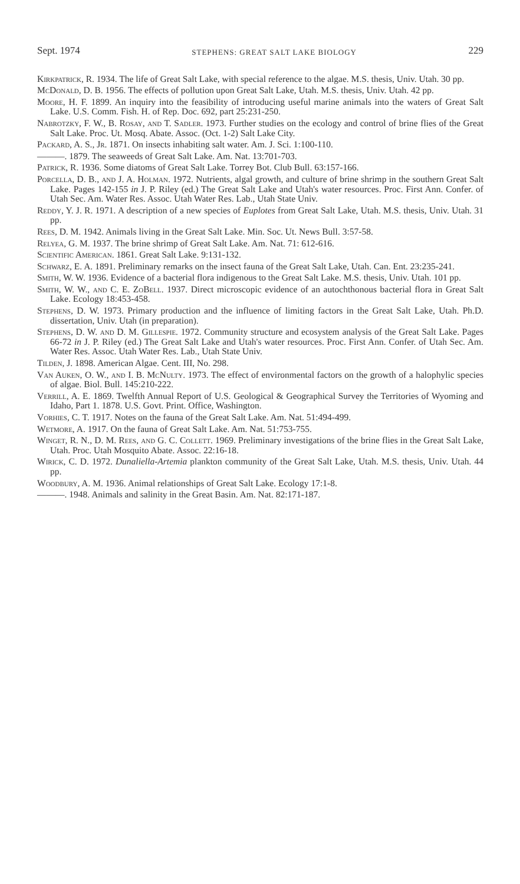Sept. 1974 STEPHENS: GREAT SALT LAKE BIOLOGY 229
Kirkpatrick, R. 1934. The life of Great Salt Lake, with special reference to the algae. M.S. thesis, Univ. Utah. 30 pp.
McDonald, D. B. 1956. The effects of pollution upon Great Salt Lake, Utah. M.S. thesis, Univ. Utah. 42 pp.
Moore, H. F. 1899. An inquiry into the feasibility of introducing useful marine animals into the waters of Great Salt Lake. U.S. Comm. Fish. H. of Rep. Doc. 692, part 25:231-250.
Nabrotzky, F. W., B. Rosay, and T. Sadler. 1973. Further studies on the ecology and control of brine flies of the Great Salt Lake. Proc. Ut. Mosq. Abate. Assoc. (Oct. 1-2) Salt Lake City.
Packard, A. S., Jr. 1871. On insects inhabiting salt water. Am. J. Sci. 1:100-110.
———. 1879. The seaweeds of Great Salt Lake. Am. Nat. 13:701-703.
Patrick, R. 1936. Some diatoms of Great Salt Lake. Torrey Bot. Club Bull. 63:157-166.
Porcella, D. B., and J. A. Holman. 1972. Nutrients, algal growth, and culture of brine shrimp in the southern Great Salt Lake. Pages 142-155 in J. P. Riley (ed.) The Great Salt Lake and Utah's water resources. Proc. First Ann. Confer. of Utah Sec. Am. Water Res. Assoc. Utah Water Res. Lab., Utah State Univ.
Reddy, Y. J. R. 1971. A description of a new species of Euplotes from Great Salt Lake, Utah. M.S. thesis, Univ. Utah. 31 pp.
Rees, D. M. 1942. Animals living in the Great Salt Lake. Min. Soc. Ut. News Bull. 3:57-58.
Relyea, G. M. 1937. The brine shrimp of Great Salt Lake. Am. Nat. 71: 612-616.
Scientific American. 1861. Great Salt Lake. 9:131-132.
Schwarz, E. A. 1891. Preliminary remarks on the insect fauna of the Great Salt Lake, Utah. Can. Ent. 23:235-241.
Smith, W. W. 1936. Evidence of a bacterial flora indigenous to the Great Salt Lake. M.S. thesis, Univ. Utah. 101 pp.
Smith, W. W., and C. E. ZoBell. 1937. Direct microscopic evidence of an autochthonous bacterial flora in Great Salt Lake. Ecology 18:453-458.
Stephens, D. W. 1973. Primary production and the influence of limiting factors in the Great Salt Lake, Utah. Ph.D. dissertation, Univ. Utah (in preparation).
Stephens, D. W. and D. M. Gillespie. 1972. Community structure and ecosystem analysis of the Great Salt Lake. Pages 66-72 in J. P. Riley (ed.) The Great Salt Lake and Utah's water resources. Proc. First Ann. Confer. of Utah Sec. Am. Water Res. Assoc. Utah Water Res. Lab., Utah State Univ.
Tilden, J. 1898. American Algae. Cent. III, No. 298.
Van Auken, O. W., and I. B. McNulty. 1973. The effect of environmental factors on the growth of a halophylic species of algae. Biol. Bull. 145:210-222.
Verrill, A. E. 1869. Twelfth Annual Report of U.S. Geological & Geographical Survey the Territories of Wyoming and Idaho, Part 1. 1878. U.S. Govt. Print. Office, Washington.
Vorhies, C. T. 1917. Notes on the fauna of the Great Salt Lake. Am. Nat. 51:494-499.
Wetmore, A. 1917. On the fauna of Great Salt Lake. Am. Nat. 51:753-755.
Winget, R. N., D. M. Rees, and G. C. Collett. 1969. Preliminary investigations of the brine flies in the Great Salt Lake, Utah. Proc. Utah Mosquito Abate. Assoc. 22:16-18.
Wirick, C. D. 1972. Dunaliella-Artemia plankton community of the Great Salt Lake, Utah. M.S. thesis, Univ. Utah. 44 pp.
Woodbury, A. M. 1936. Animal relationships of Great Salt Lake. Ecology 17:1-8.
———. 1948. Animals and salinity in the Great Basin. Am. Nat. 82:171-187.